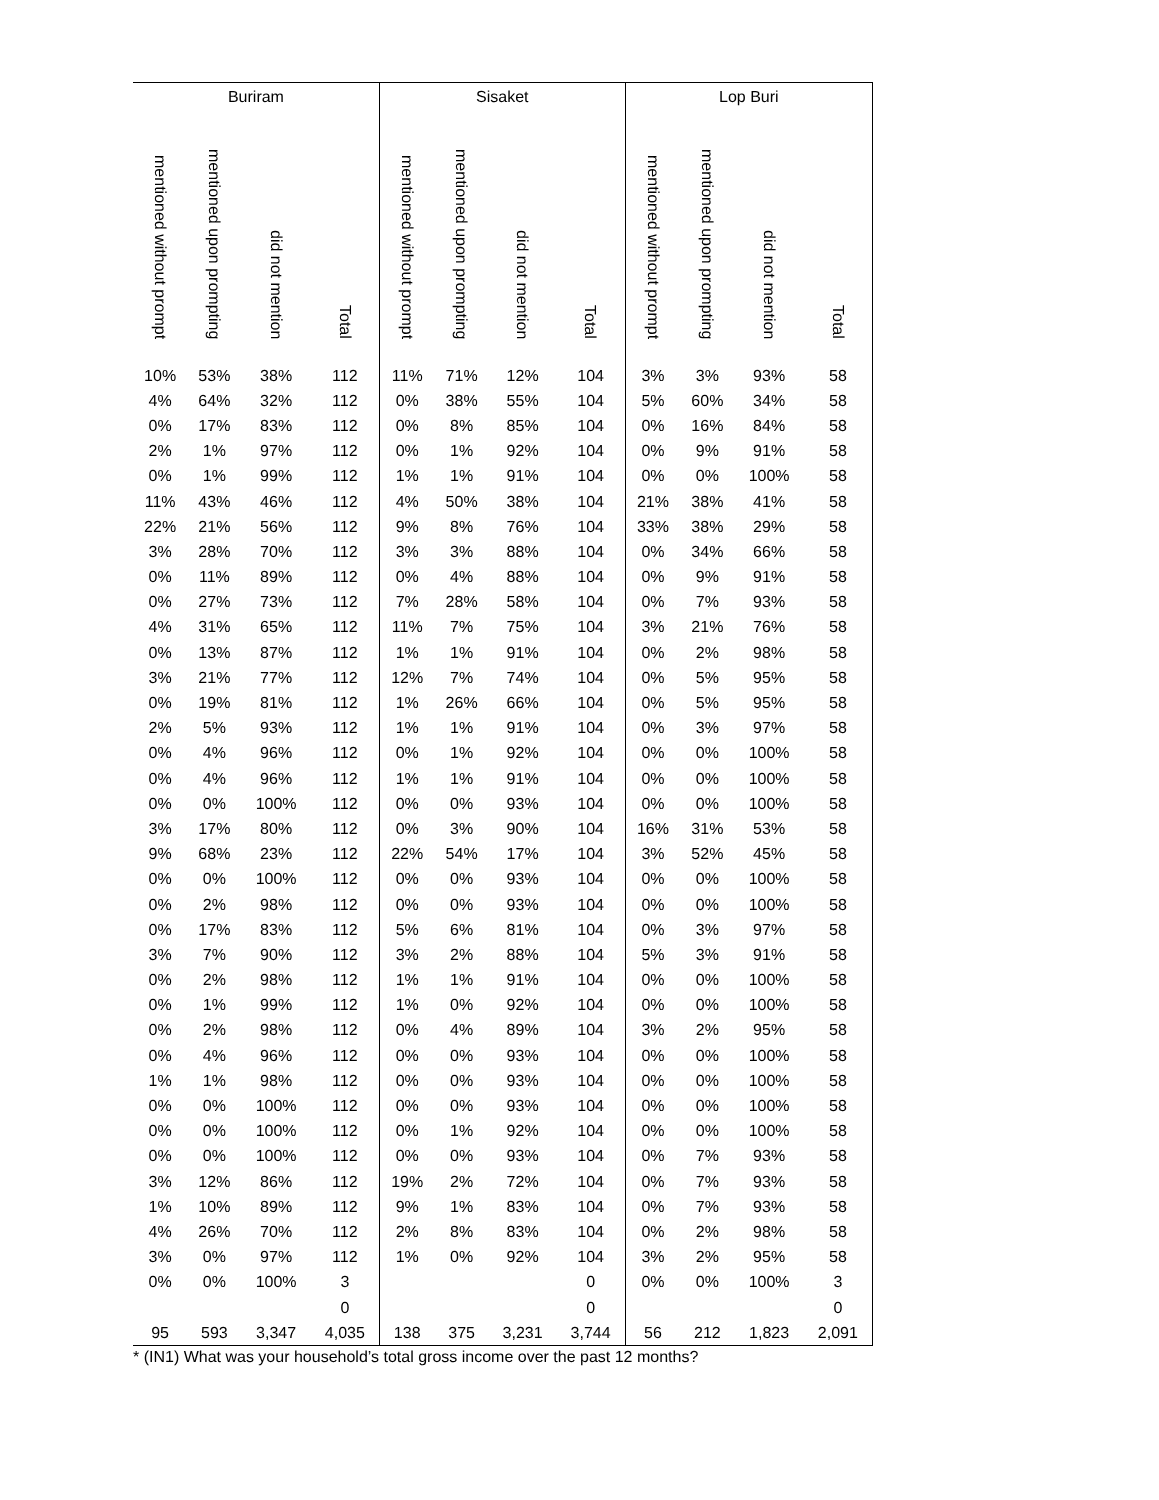| Buriram | | | | Sisaket | | | | Lop Buri | | | |
| --- | --- | --- | --- | --- | --- | --- | --- | --- | --- | --- | --- |
| mentioned without prompt | mentioned upon prompting | did not mention | Total | mentioned without prompt | mentioned upon prompting | did not mention | Total | mentioned without prompt | mentioned upon prompting | did not mention | Total |
| 10% | 53% | 38% | 112 | 11% | 71% | 12% | 104 | 3% | 3% | 93% | 58 |
| 4% | 64% | 32% | 112 | 0% | 38% | 55% | 104 | 5% | 60% | 34% | 58 |
| 0% | 17% | 83% | 112 | 0% | 8% | 85% | 104 | 0% | 16% | 84% | 58 |
| 2% | 1% | 97% | 112 | 0% | 1% | 92% | 104 | 0% | 9% | 91% | 58 |
| 0% | 1% | 99% | 112 | 1% | 1% | 91% | 104 | 0% | 0% | 100% | 58 |
| 11% | 43% | 46% | 112 | 4% | 50% | 38% | 104 | 21% | 38% | 41% | 58 |
| 22% | 21% | 56% | 112 | 9% | 8% | 76% | 104 | 33% | 38% | 29% | 58 |
| 3% | 28% | 70% | 112 | 3% | 3% | 88% | 104 | 0% | 34% | 66% | 58 |
| 0% | 11% | 89% | 112 | 0% | 4% | 88% | 104 | 0% | 9% | 91% | 58 |
| 0% | 27% | 73% | 112 | 7% | 28% | 58% | 104 | 0% | 7% | 93% | 58 |
| 4% | 31% | 65% | 112 | 11% | 7% | 75% | 104 | 3% | 21% | 76% | 58 |
| 0% | 13% | 87% | 112 | 1% | 1% | 91% | 104 | 0% | 2% | 98% | 58 |
| 3% | 21% | 77% | 112 | 12% | 7% | 74% | 104 | 0% | 5% | 95% | 58 |
| 0% | 19% | 81% | 112 | 1% | 26% | 66% | 104 | 0% | 5% | 95% | 58 |
| 2% | 5% | 93% | 112 | 1% | 1% | 91% | 104 | 0% | 3% | 97% | 58 |
| 0% | 4% | 96% | 112 | 0% | 1% | 92% | 104 | 0% | 0% | 100% | 58 |
| 0% | 4% | 96% | 112 | 1% | 1% | 91% | 104 | 0% | 0% | 100% | 58 |
| 0% | 0% | 100% | 112 | 0% | 0% | 93% | 104 | 0% | 0% | 100% | 58 |
| 3% | 17% | 80% | 112 | 0% | 3% | 90% | 104 | 16% | 31% | 53% | 58 |
| 9% | 68% | 23% | 112 | 22% | 54% | 17% | 104 | 3% | 52% | 45% | 58 |
| 0% | 0% | 100% | 112 | 0% | 0% | 93% | 104 | 0% | 0% | 100% | 58 |
| 0% | 2% | 98% | 112 | 0% | 0% | 93% | 104 | 0% | 0% | 100% | 58 |
| 0% | 17% | 83% | 112 | 5% | 6% | 81% | 104 | 0% | 3% | 97% | 58 |
| 3% | 7% | 90% | 112 | 3% | 2% | 88% | 104 | 5% | 3% | 91% | 58 |
| 0% | 2% | 98% | 112 | 1% | 1% | 91% | 104 | 0% | 0% | 100% | 58 |
| 0% | 1% | 99% | 112 | 1% | 0% | 92% | 104 | 0% | 0% | 100% | 58 |
| 0% | 2% | 98% | 112 | 0% | 4% | 89% | 104 | 3% | 2% | 95% | 58 |
| 0% | 4% | 96% | 112 | 0% | 0% | 93% | 104 | 0% | 0% | 100% | 58 |
| 1% | 1% | 98% | 112 | 0% | 0% | 93% | 104 | 0% | 0% | 100% | 58 |
| 0% | 0% | 100% | 112 | 0% | 0% | 93% | 104 | 0% | 0% | 100% | 58 |
| 0% | 0% | 100% | 112 | 0% | 1% | 92% | 104 | 0% | 0% | 100% | 58 |
| 0% | 0% | 100% | 112 | 0% | 0% | 93% | 104 | 0% | 7% | 93% | 58 |
| 3% | 12% | 86% | 112 | 19% | 2% | 72% | 104 | 0% | 7% | 93% | 58 |
| 1% | 10% | 89% | 112 | 9% | 1% | 83% | 104 | 0% | 7% | 93% | 58 |
| 4% | 26% | 70% | 112 | 2% | 8% | 83% | 104 | 0% | 2% | 98% | 58 |
| 3% | 0% | 97% | 112 | 1% | 0% | 92% | 104 | 3% | 2% | 95% | 58 |
| 0% | 0% | 100% | 3 | | | | 0 | 0% | 0% | 100% | 3 |
| | | | 0 | | | | 0 | | | | 0 |
| 95 | 593 | 3,347 | 4,035 | 138 | 375 | 3,231 | 3,744 | 56 | 212 | 1,823 | 2,091 |
* (IN1) What was your household’s total gross income over the past 12 months?